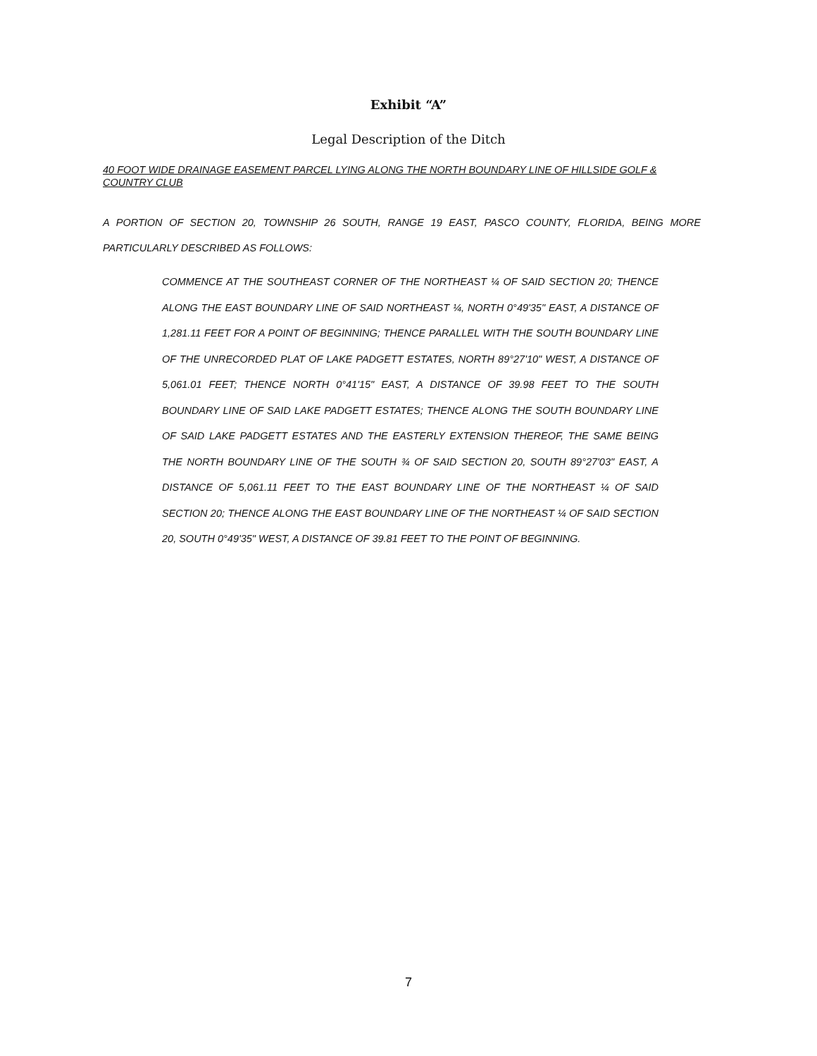Exhibit “A”
Legal Description of the Ditch
40 FOOT WIDE DRAINAGE EASEMENT PARCEL LYING ALONG THE NORTH BOUNDARY LINE OF HILLSIDE GOLF & COUNTRY CLUB
A PORTION OF SECTION 20, TOWNSHIP 26 SOUTH, RANGE 19 EAST, PASCO COUNTY, FLORIDA, BEING MORE PARTICULARLY DESCRIBED AS FOLLOWS:
COMMENCE AT THE SOUTHEAST CORNER OF THE NORTHEAST ¼ OF SAID SECTION 20; THENCE ALONG THE EAST BOUNDARY LINE OF SAID NORTHEAST ¼, NORTH 0°49'35" EAST, A DISTANCE OF 1,281.11 FEET FOR A POINT OF BEGINNING; THENCE PARALLEL WITH THE SOUTH BOUNDARY LINE OF THE UNRECORDED PLAT OF LAKE PADGETT ESTATES, NORTH 89°27'10" WEST, A DISTANCE OF 5,061.01 FEET; THENCE NORTH 0°41'15" EAST, A DISTANCE OF 39.98 FEET TO THE SOUTH BOUNDARY LINE OF SAID LAKE PADGETT ESTATES; THENCE ALONG THE SOUTH BOUNDARY LINE OF SAID LAKE PADGETT ESTATES AND THE EASTERLY EXTENSION THEREOF, THE SAME BEING THE NORTH BOUNDARY LINE OF THE SOUTH ¾ OF SAID SECTION 20, SOUTH 89°27'03" EAST, A DISTANCE OF 5,061.11 FEET TO THE EAST BOUNDARY LINE OF THE NORTHEAST ¼ OF SAID SECTION 20; THENCE ALONG THE EAST BOUNDARY LINE OF THE NORTHEAST ¼ OF SAID SECTION 20, SOUTH 0°49'35" WEST, A DISTANCE OF 39.81 FEET TO THE POINT OF BEGINNING.
7